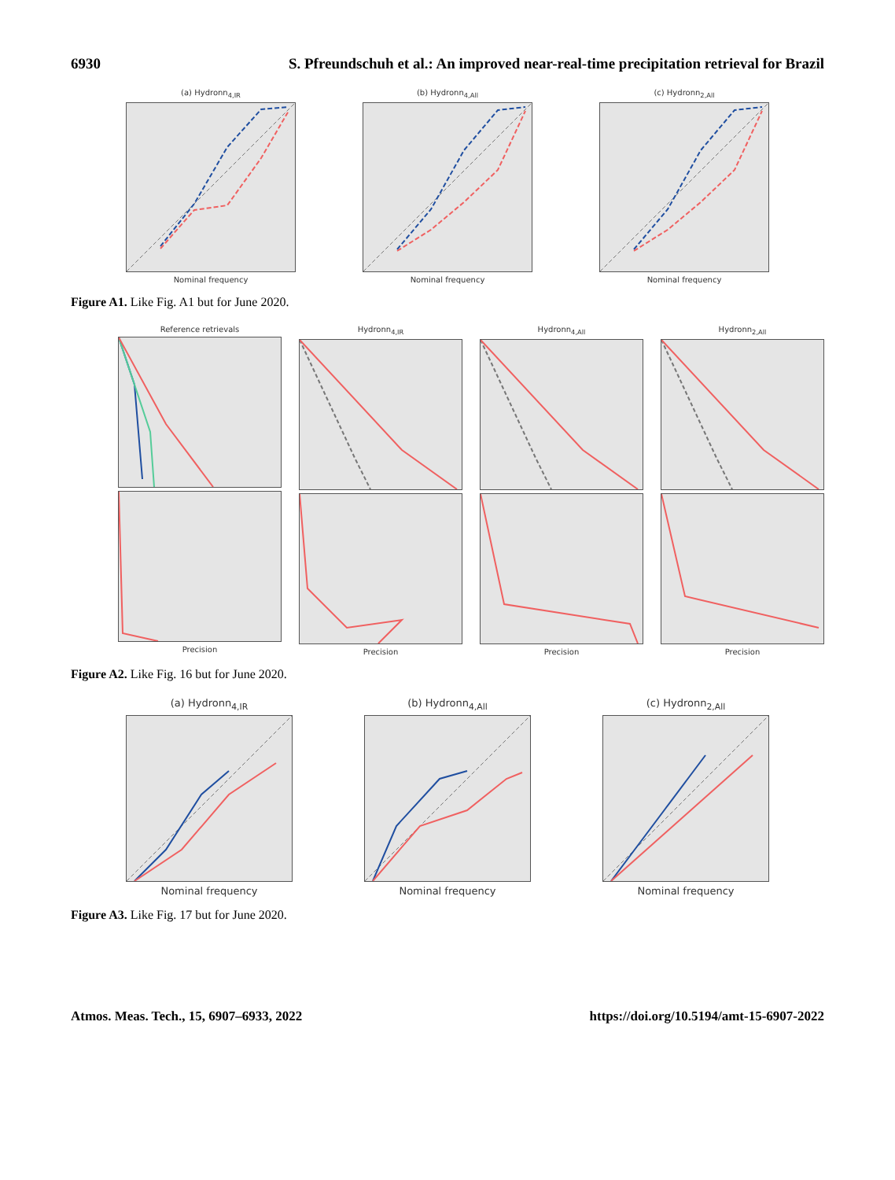6930 S. Pfreundschuh et al.: An improved near-real-time precipitation retrieval for Brazil
(a) Hydronn<sub>4,IR</sub>
Nominal frequency
(b) Hydronn<sub>4,All</sub>
Nominal frequency
(c) Hydronn<sub>2,All</sub>
Nominal frequency
Figure A1. Like Fig. A1 but for June 2020.
Reference retrievals
Precision
Hydronn<sub>4,IR</sub>
Precision
Hydronn<sub>4,All</sub>
Precision
Hydronn<sub>2,All</sub>
Precision
Figure A2. Like Fig. 16 but for June 2020.
(a) Hydronn<sub>4,IR</sub>
Nominal frequency
(b) Hydronn<sub>4,All</sub>
Nominal frequency
(c) Hydronn<sub>2,All</sub>
Nominal frequency
Figure A3. Like Fig. 17 but for June 2020.
Atmos. Meas. Tech., 15, 6907–6933, 2022 https://doi.org/10.5194/amt-15-6907-2022